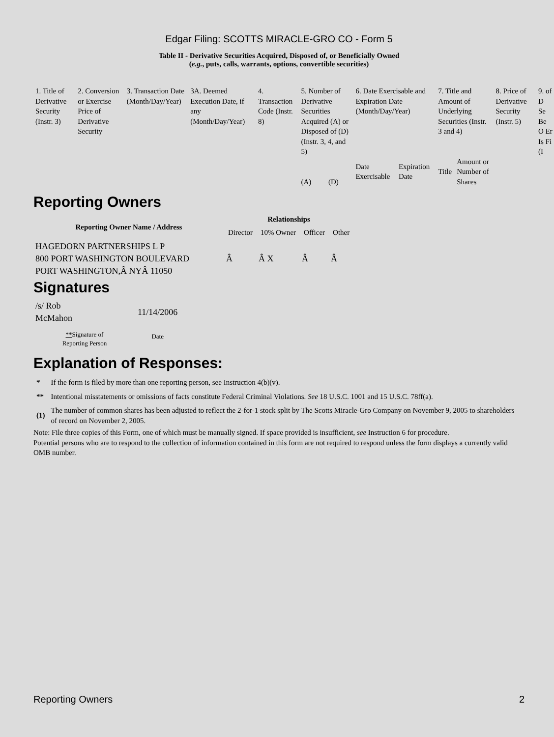Edgar Filing: SCOTTS MIRACLE-GRO CO - Form 5
Table II - Derivative Securities Acquired, Disposed of, or Beneficially Owned
(e.g., puts, calls, warrants, options, convertible securities)
| 1. Title of Derivative Security (Instr. 3) | 2. Conversion or Exercise Price of Derivative Security | 3. Transaction Date (Month/Day/Year) | 3A. Deemed Execution Date, if any (Month/Day/Year) | 4. Transaction Code (Instr. 8) | 5. Number of Derivative Securities Acquired (A) or Disposed of (D) (Instr. 3, 4, and 5) | | 6. Date Exercisable and Expiration Date (Month/Day/Year) | | 7. Title and Amount of Underlying Securities (Instr. 3 and 4) | | 8. Price of Derivative Security (Instr. 5) | 9. of D Se Be O Er Is Fi (I |
| --- | --- | --- | --- | --- | --- | --- | --- | --- | --- | --- | --- | --- |
| | | | | | (A) | (D) | Date Exercisable | Expiration Date | Title | Amount or Number of Shares | | |
Reporting Owners
| Reporting Owner Name / Address | Relationships | | | |
| --- | --- | --- | --- | --- |
| | Director | 10% Owner | Officer | Other |
| HAGEDORN PARTNERSHIPS L P 800 PORT WASHINGTON BOULEVARD PORT WASHINGTON,Â NYÂ 11050 | Â | Â X | Â | Â |
Signatures
| /s/ Rob McMahon | 11/14/2006 |
| ** Signature of Reporting Person | Date |
Explanation of Responses:
| * | If the form is filed by more than one reporting person, see Instruction 4(b)(v). |
| ** | Intentional misstatements or omissions of facts constitute Federal Criminal Violations. See 18 U.S.C. 1001 and 15 U.S.C. 78ff(a). |
| (1) | The number of common shares has been adjusted to reflect the 2-for-1 stock split by The Scotts Miracle-Gro Company on November 9, 2005 to shareholders of record on November 2, 2005. |
Note: File three copies of this Form, one of which must be manually signed. If space provided is insufficient, see Instruction 6 for procedure.
Potential persons who are to respond to the collection of information contained in this form are not required to respond unless the form displays a currently valid OMB number.
Reporting Owners 2